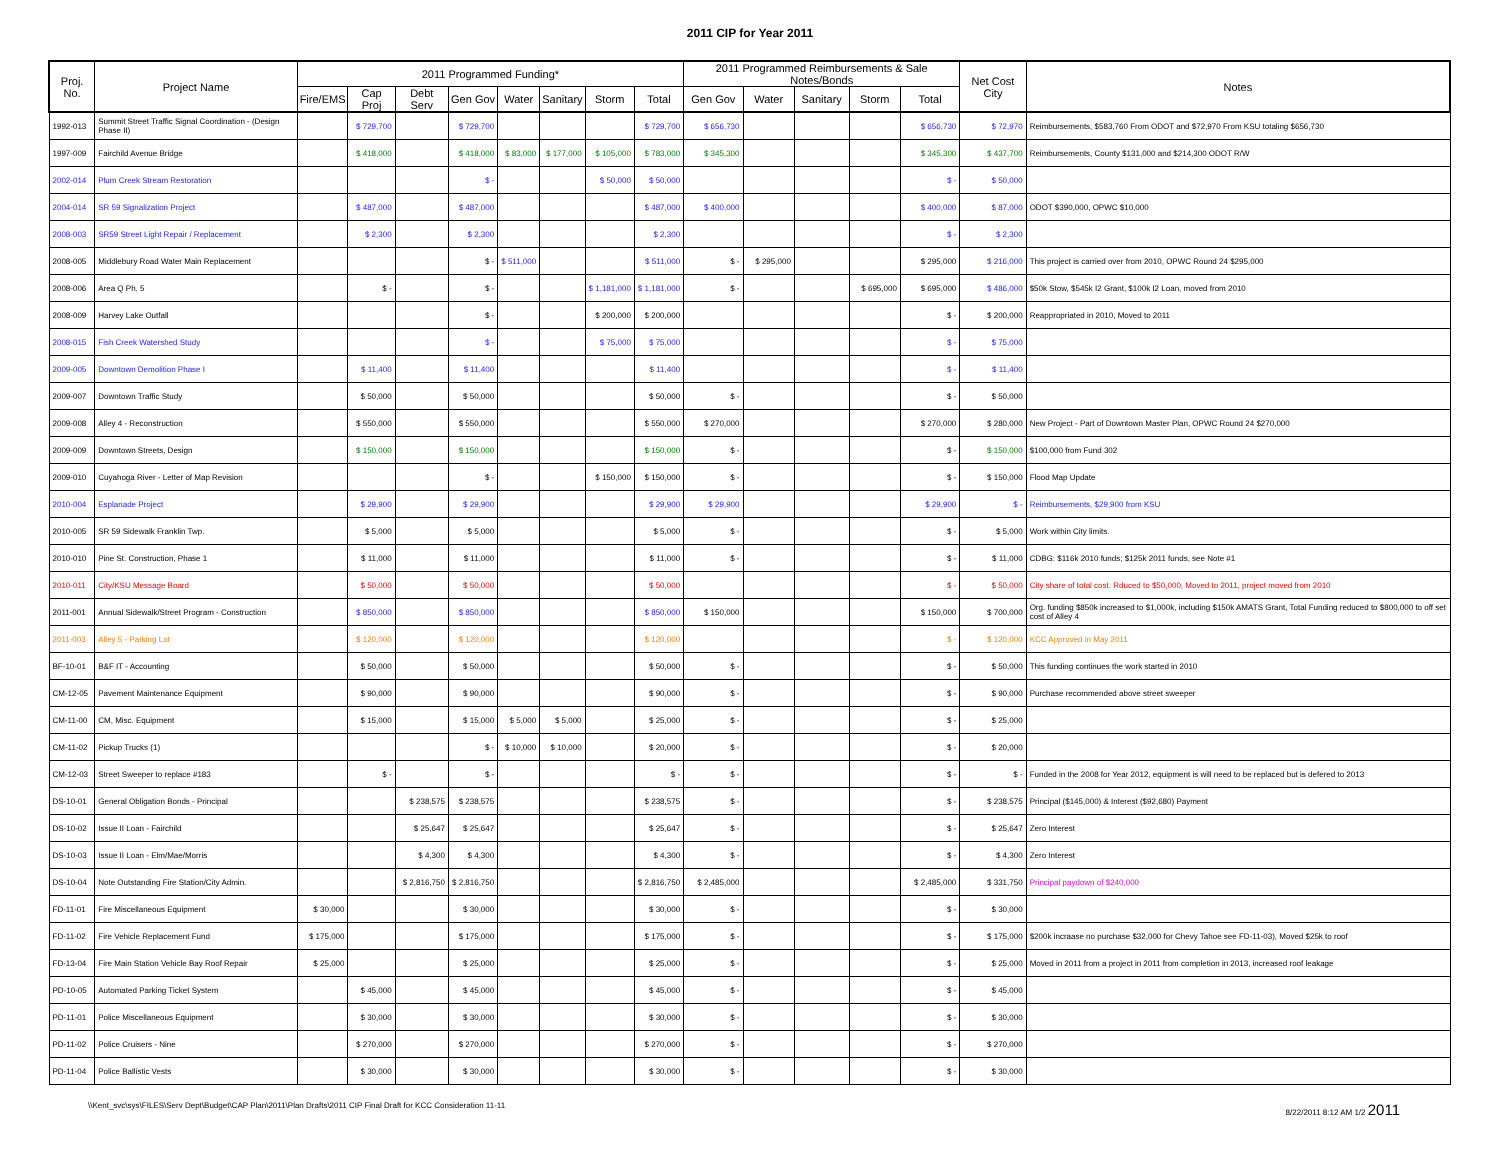2011 CIP for Year 2011
| Proj. No. | Project Name | 2011 Programmed Funding* | | | | | | | | 2011 Programmed Reimbursements & Sale Notes/Bonds | | | | | Net Cost City | Notes |
| --- | --- | --- | --- | --- | --- | --- | --- | --- | --- | --- | --- | --- | --- | --- | --- | --- |
| | | Fire/EMS | Cap Proj | Debt Serv | Gen Gov | Water | Sanitary | Storm | Total | Gen Gov | Water | Sanitary | Storm | Total | | |
| 1992-013 | Summit Street Traffic Signal Coordination - (Design Phase II) | | $ 729,700 | | $ 729,700 | | | | $ 729,700 | $ 656,730 | | | | $ 656,730 | $ 72,970 | Reimbursements, $583,760 From ODOT and $72,970 From KSU totaling $656,730 |
| 1997-009 | Fairchild Avenue Bridge | | $ 418,000 | | $ 418,000 | $ 83,000 | $ 177,000 | $ 105,000 | $ 783,000 | $ 345,300 | | | | $ 345,300 | $ 437,700 | Reimbursements, County $131,000 and $214,300 ODOT R/W |
| 2002-014 | Plum Creek Stream Restoration | | | | $ - | | | $ 50,000 | $ 50,000 | | | | | $ - | $ 50,000 | |
| 2004-014 | SR 59 Signalization Project | | $ 487,000 | | $ 487,000 | | | | $ 487,000 | $ 400,000 | | | | $ 400,000 | $ 87,000 | ODOT $390,000, OPWC $10,000 |
| 2008-003 | SR59 Street Light Repair / Replacement | | $ 2,300 | | $ 2,300 | | | | $ 2,300 | | | | | $ - | $ 2,300 | |
| 2008-005 | Middlebury Road Water Main Replacement | | | | $ - | $ 511,000 | | | $ 511,000 | $ - | $ 295,000 | | | $ 295,000 | $ 216,000 | This project is carried over from 2010, OPWC Round 24 $295,000 |
| 2008-006 | Area Q Ph. 5 | | $ - | | $ - | | | $ 1,181,000 | $ 1,181,000 | $ - | | | $ 695,000 | $ 695,000 | $ 486,000 | $50k Stow, $545k I2 Grant, $100k I2 Loan, moved from 2010 |
| 2008-009 | Harvey Lake Outfall | | | | $ - | | | $ 200,000 | $ 200,000 | | | | | $ - | $ 200,000 | Reappropriated in 2010, Moved to 2011 |
| 2008-015 | Fish Creek Watershed Study | | | | $ - | | | $ 75,000 | $ 75,000 | | | | | $ - | $ 75,000 | |
| 2009-005 | Downtown Demolition Phase I | | $ 11,400 | | $ 11,400 | | | | $ 11,400 | | | | | $ - | $ 11,400 | |
| 2009-007 | Downtown Traffic Study | | $ 50,000 | | $ 50,000 | | | | $ 50,000 | $ - | | | | $ - | $ 50,000 | |
| 2009-008 | Alley 4 - Reconstruction | | $ 550,000 | | $ 550,000 | | | | $ 550,000 | $ 270,000 | | | | $ 270,000 | $ 280,000 | New Project - Part of Downtown Master Plan, OPWC Round 24 $270,000 |
| 2009-009 | Downtown Streets, Design | | $ 150,000 | | $ 150,000 | | | | $ 150,000 | $ - | | | | $ - | $ 150,000 | $100,000 from Fund 302 |
| 2009-010 | Cuyahoga River - Letter of Map Revision | | | | $ - | | | $ 150,000 | $ 150,000 | $ - | | | | $ - | $ 150,000 | Flood Map Update |
| 2010-004 | Esplanade Project | | $ 29,900 | | $ 29,900 | | | | $ 29,900 | $ 29,900 | | | | $ 29,900 | $ - | Reimbursements, $29,900 from KSU |
| 2010-005 | SR 59 Sidewalk Franklin Twp. | | $ 5,000 | | $ 5,000 | | | | $ 5,000 | $ - | | | | $ - | $ 5,000 | Work within City limits. |
| 2010-010 | Pine St. Construction, Phase 1 | | $ 11,000 | | $ 11,000 | | | | $ 11,000 | $ - | | | | $ - | $ 11,000 | CDBG: $116k 2010 funds; $125k 2011 funds, see Note #1 |
| 2010-011 | City/KSU Message Board | | $ 50,000 | | $ 50,000 | | | | $ 50,000 | | | | | $ - | $ 50,000 | City share of total cost. Rduced to $50,000, Moved to 2011, project moved from 2010 |
| 2011-001 | Annual Sidewalk/Street Program - Construction | | $ 850,000 | | $ 850,000 | | | | $ 850,000 | $ 150,000 | | | | $ 150,000 | $ 700,000 | Org. funding $850k increased to $1,000k, including $150k AMATS Grant, Total Funding reduced to $800,000 to off set cost of Alley 4 |
| 2011-003 | Alley 5 - Parking Lot | | $ 120,000 | | $ 120,000 | | | | $ 120,000 | | | | | $ - | $ 120,000 | KCC Approved in May 2011 |
| BF-10-01 | B&F IT - Accounting | | $ 50,000 | | $ 50,000 | | | | $ 50,000 | $ - | | | | $ - | $ 50,000 | This funding continues the work started in 2010 |
| CM-12-05 | Pavement Maintenance Equipment | | $ 90,000 | | $ 90,000 | | | | $ 90,000 | $ - | | | | $ - | $ 90,000 | Purchase recommended above street sweeper |
| CM-11-00 | CM, Misc. Equipment | | $ 15,000 | | $ 15,000 | $ 5,000 | $ 5,000 | | $ 25,000 | $ - | | | | $ - | $ 25,000 | |
| CM-11-02 | Pickup Trucks (1) | | | | $ - | $ 10,000 | $ 10,000 | | $ 20,000 | $ - | | | | $ - | $ 20,000 | |
| CM-12-03 | Street Sweeper to replace #183 | | $ - | | $ - | | | | $ - | $ - | | | | $ - | $ - | Funded in the 2008 for Year 2012, equipment is will need to be replaced but is defered to 2013 |
| DS-10-01 | General Obligation Bonds - Principal | | | $ 238,575 | $ 238,575 | | | | $ 238,575 | $ - | | | | $ - | $ 238,575 | Principal ($145,000) & Interest ($92,680) Payment |
| DS-10-02 | Issue II Loan - Fairchild | | | $ 25,647 | $ 25,647 | | | | $ 25,647 | $ - | | | | $ - | $ 25,647 | Zero Interest |
| DS-10-03 | Issue II Loan - Elm/Mae/Morris | | | $ 4,300 | $ 4,300 | | | | $ 4,300 | $ - | | | | $ - | $ 4,300 | Zero Interest |
| DS-10-04 | Note Outstanding Fire Station/City Admin. | | | $ 2,816,750 | $ 2,816,750 | | | | $ 2,816,750 | $ 2,485,000 | | | | $ 2,485,000 | $ 331,750 | Principal paydown of $240,000 |
| FD-11-01 | Fire Miscellaneous Equipment | $ 30,000 | | | $ 30,000 | | | | $ 30,000 | $ - | | | | $ - | $ 30,000 | |
| FD-11-02 | Fire Vehicle Replacement Fund | $ 175,000 | | | $ 175,000 | | | | $ 175,000 | $ - | | | | $ - | $ 175,000 | $200k incraase no purchase $32,000 for Chevy Tahoe see FD-11-03), Moved $25k to roof |
| FD-13-04 | Fire Main Station Vehicle Bay Roof Repair | $ 25,000 | | | $ 25,000 | | | | $ 25,000 | $ - | | | | $ - | $ 25,000 | Moved in 2011 from a project in 2011 from completion in 2013, increased roof leakage |
| PD-10-05 | Automated Parking Ticket System | | $ 45,000 | | $ 45,000 | | | | $ 45,000 | $ - | | | | $ - | $ 45,000 | |
| PD-11-01 | Police Miscellaneous Equipment | | $ 30,000 | | $ 30,000 | | | | $ 30,000 | $ - | | | | $ - | $ 30,000 | |
| PD-11-02 | Police Cruisers - Nine | | $ 270,000 | | $ 270,000 | | | | $ 270,000 | $ - | | | | $ - | $ 270,000 | |
| PD-11-04 | Police Ballistic Vests | | $ 30,000 | | $ 30,000 | | | | $ 30,000 | $ - | | | | $ - | $ 30,000 | |
\\Kent_svc\sys\FILES\Serv Dept\Budget\CAP Plan\2011\Plan Drafts\2011 CIP Final Draft for KCC Consideration 11-11 8/22/2011 8:12 AM 1/2 2011